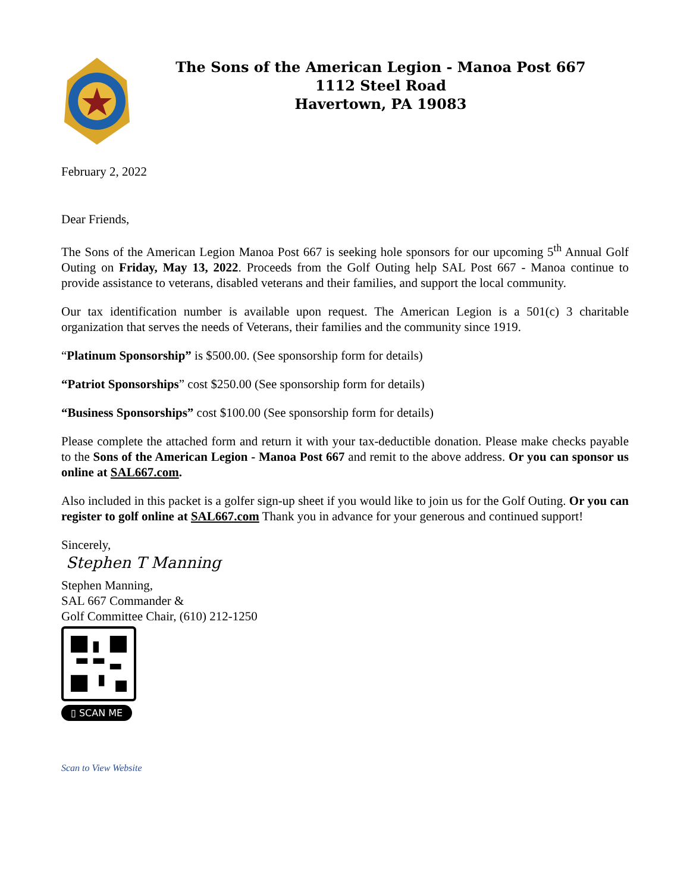The Sons of the American Legion - Manoa Post 667
1112 Steel Road
Havertown, PA 19083
February 2, 2022
Dear Friends,
The Sons of the American Legion Manoa Post 667 is seeking hole sponsors for our upcoming 5<sup>th</sup> Annual Golf Outing on Friday, May 13, 2022. Proceeds from the Golf Outing help SAL Post 667 - Manoa continue to provide assistance to veterans, disabled veterans and their families, and support the local community.
Our tax identification number is available upon request. The American Legion is a 501(c) 3 charitable organization that serves the needs of Veterans, their families and the community since 1919.
“Platinum Sponsorship” is $500.00. (See sponsorship form for details)
“Patriot Sponsorships” cost $250.00 (See sponsorship form for details)
“Business Sponsorships” cost $100.00 (See sponsorship form for details)
Please complete the attached form and return it with your tax-deductible donation. Please make checks payable to the Sons of the American Legion - Manoa Post 667 and remit to the above address. Or you can sponsor us online at SAL667.com.
Also included in this packet is a golfer sign-up sheet if you would like to join us for the Golf Outing. Or you can register to golf online at SAL667.com Thank you in advance for your generous and continued support!
Sincerely,
Stephen T Manning
Stephen Manning,
SAL 667 Commander &
Golf Committee Chair, (610) 212-1250
▯ SCAN ME
Scan to View Website